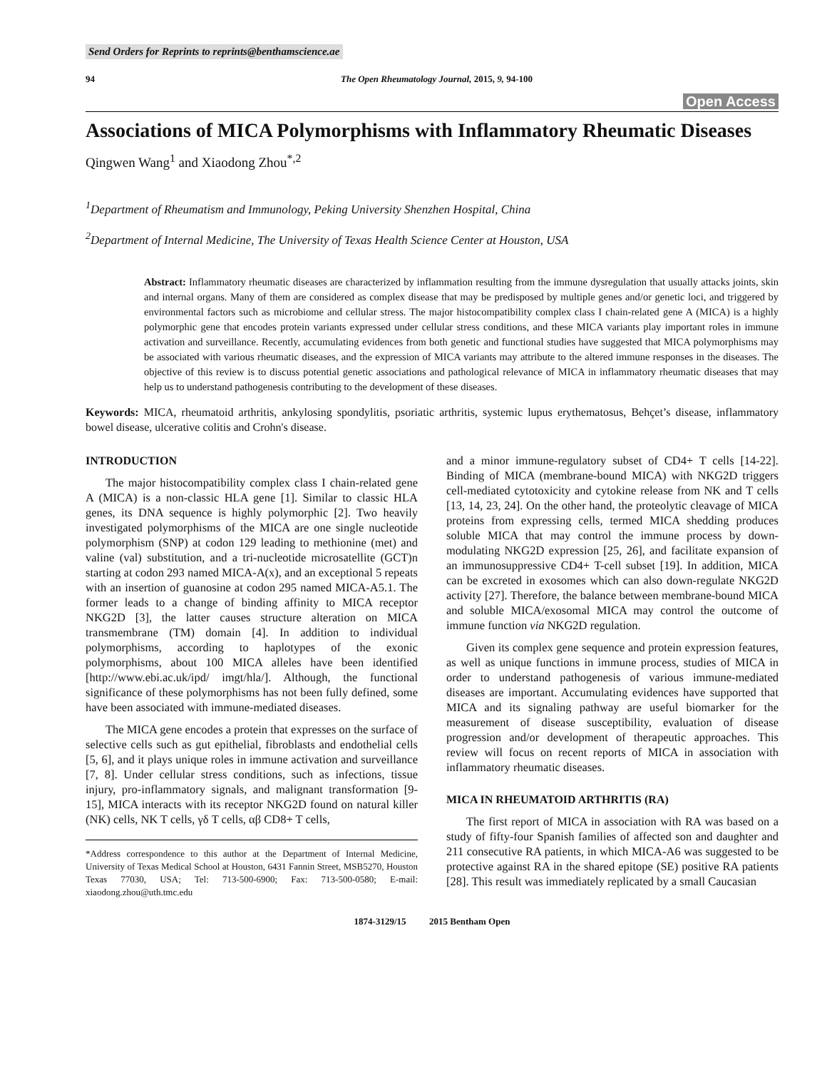Send Orders for Reprints to reprints@benthamscience.ae
94 The Open Rheumatology Journal, 2015, 9, 94-100
Open Access
Associations of MICA Polymorphisms with Inflammatory Rheumatic Diseases
Qingwen Wang<sup>1</sup> and Xiaodong Zhou<sup>*,2</sup>
<sup>1</sup> Department of Rheumatism and Immunology, Peking University Shenzhen Hospital, China
<sup>2</sup> Department of Internal Medicine, The University of Texas Health Science Center at Houston, USA
Abstract: Inflammatory rheumatic diseases are characterized by inflammation resulting from the immune dysregulation that usually attacks joints, skin and internal organs. Many of them are considered as complex disease that may be predisposed by multiple genes and/or genetic loci, and triggered by environmental factors such as microbiome and cellular stress. The major histocompatibility complex class I chain-related gene A (MICA) is a highly polymorphic gene that encodes protein variants expressed under cellular stress conditions, and these MICA variants play important roles in immune activation and surveillance. Recently, accumulating evidences from both genetic and functional studies have suggested that MICA polymorphisms may be associated with various rheumatic diseases, and the expression of MICA variants may attribute to the altered immune responses in the diseases. The objective of this review is to discuss potential genetic associations and pathological relevance of MICA in inflammatory rheumatic diseases that may help us to understand pathogenesis contributing to the development of these diseases.
Keywords: MICA, rheumatoid arthritis, ankylosing spondylitis, psoriatic arthritis, systemic lupus erythematosus, Behçet’s disease, inflammatory bowel disease, ulcerative colitis and Crohn's disease.
INTRODUCTION
The major histocompatibility complex class I chain-related gene A (MICA) is a non-classic HLA gene [1]. Similar to classic HLA genes, its DNA sequence is highly polymorphic [2]. Two heavily investigated polymorphisms of the MICA are one single nucleotide polymorphism (SNP) at codon 129 leading to methionine (met) and valine (val) substitution, and a tri-nucleotide microsatellite (GCT)n starting at codon 293 named MICA-A(x), and an exceptional 5 repeats with an insertion of guanosine at codon 295 named MICA-A5.1. The former leads to a change of binding affinity to MICA receptor NKG2D [3], the latter causes structure alteration on MICA transmembrane (TM) domain [4]. In addition to individual polymorphisms, according to haplotypes of the exonic polymorphisms, about 100 MICA alleles have been identified [http://www.ebi.ac.uk/ipd/ imgt/hla/]. Although, the functional significance of these polymorphisms has not been fully defined, some have been associated with immune-mediated diseases.
The MICA gene encodes a protein that expresses on the surface of selective cells such as gut epithelial, fibroblasts and endothelial cells [5, 6], and it plays unique roles in immune activation and surveillance [7, 8]. Under cellular stress conditions, such as infections, tissue injury, pro-inflammatory signals, and malignant transformation [9-15], MICA interacts with its receptor NKG2D found on natural killer (NK) cells, NK T cells, γδ T cells, αβ CD8+ T cells,
*Address correspondence to this author at the Department of Internal Medicine, University of Texas Medical School at Houston, 6431 Fannin Street, MSB5270, Houston Texas 77030, USA; Tel: 713-500-6900; Fax: 713-500-0580; E-mail: xiaodong.zhou@uth.tmc.edu
and a minor immune-regulatory subset of CD4+ T cells [14-22]. Binding of MICA (membrane-bound MICA) with NKG2D triggers cell-mediated cytotoxicity and cytokine release from NK and T cells [13, 14, 23, 24]. On the other hand, the proteolytic cleavage of MICA proteins from expressing cells, termed MICA shedding produces soluble MICA that may control the immune process by down-modulating NKG2D expression [25, 26], and facilitate expansion of an immunosuppressive CD4+ T-cell subset [19]. In addition, MICA can be excreted in exosomes which can also down-regulate NKG2D activity [27]. Therefore, the balance between membrane-bound MICA and soluble MICA/exosomal MICA may control the outcome of immune function via NKG2D regulation.
Given its complex gene sequence and protein expression features, as well as unique functions in immune process, studies of MICA in order to understand pathogenesis of various immune-mediated diseases are important. Accumulating evidences have supported that MICA and its signaling pathway are useful biomarker for the measurement of disease susceptibility, evaluation of disease progression and/or development of therapeutic approaches. This review will focus on recent reports of MICA in association with inflammatory rheumatic diseases.
MICA IN RHEUMATOID ARTHRITIS (RA)
The first report of MICA in association with RA was based on a study of fifty-four Spanish families of affected son and daughter and 211 consecutive RA patients, in which MICA-A6 was suggested to be protective against RA in the shared epitope (SE) positive RA patients [28]. This result was immediately replicated by a small Caucasian
1874-3129/15 2015 Bentham Open